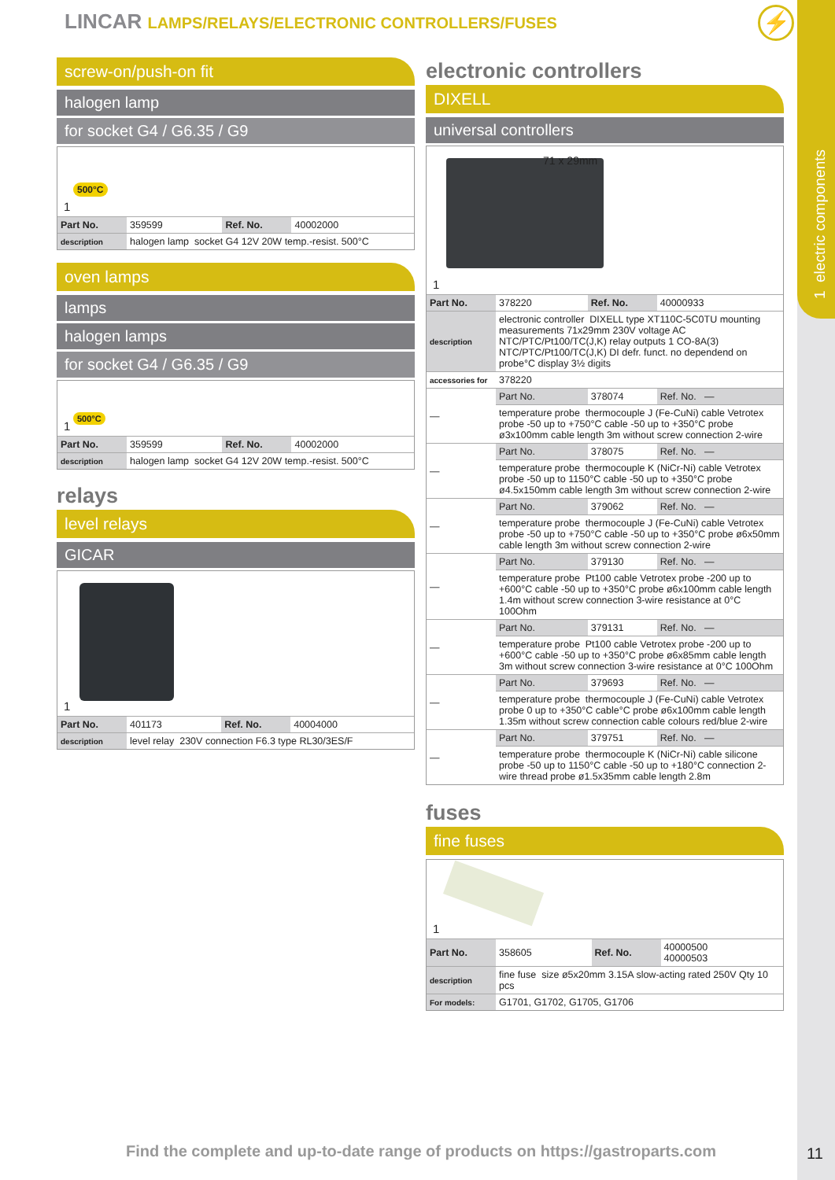1 electric components
LINCAR LAMPS/RELAYS/ELECTRONIC CONTROLLERS/FUSES
⚡
screw-on/push-on fit
halogen lamp
for socket G4 / G6.35 / G9
500°C
1
| Part No. | 359599 | Ref. No. | 40002000 |
| description | halogen lamp socket G4 12V 20W temp.-resist. 500°C | | |
oven lamps
lamps
halogen lamps
for socket G4 / G6.35 / G9
500°C
1
| Part No. | 359599 | Ref. No. | 40002000 |
| description | halogen lamp socket G4 12V 20W temp.-resist. 500°C | | |
relays
level relays
GICAR
1
| Part No. | 401173 | Ref. No. | 40004000 |
| description | level relay 230V connection F6.3 type RL30/3ES/F | | |
electronic controllers
DIXELL
universal controllers
71 x 29mm
1
| Part No. | 378220 | Ref. No. | 40000933 |
| description | electronic controller DIXELL type XT110C-5C0TU mounting measurements 71x29mm 230V voltage AC NTC/PTC/Pt100/TC(J,K) relay outputs 1 CO-8A(3) NTC/PTC/Pt100/TC(J,K) DI defr. funct. no dependend on probe°C display 3½ digits | | |
| accessories for | 378220 | | |
| — | Part No. | 378074 | Ref. No. — |
| | temperature probe thermocouple J (Fe-CuNi) cable Vetrotex probe -50 up to +750°C cable -50 up to +350°C probe ø3x100mm cable length 3m without screw connection 2-wire | | |
| — | Part No. | 378075 | Ref. No. — |
| | temperature probe thermocouple K (NiCr-Ni) cable Vetrotex probe -50 up to 1150°C cable -50 up to +350°C probe ø4.5x150mm cable length 3m without screw connection 2-wire | | |
| — | Part No. | 379062 | Ref. No. — |
| | temperature probe thermocouple J (Fe-CuNi) cable Vetrotex probe -50 up to +750°C cable -50 up to +350°C probe ø6x50mm cable length 3m without screw connection 2-wire | | |
| — | Part No. | 379130 | Ref. No. — |
| | temperature probe Pt100 cable Vetrotex probe -200 up to +600°C cable -50 up to +350°C probe ø6x100mm cable length 1.4m without screw connection 3-wire resistance at 0°C 100Ohm | | |
| — | Part No. | 379131 | Ref. No. — |
| | temperature probe Pt100 cable Vetrotex probe -200 up to +600°C cable -50 up to +350°C probe ø6x85mm cable length 3m without screw connection 3-wire resistance at 0°C 100Ohm | | |
| — | Part No. | 379693 | Ref. No. — |
| | temperature probe thermocouple J (Fe-CuNi) cable Vetrotex probe 0 up to +350°C cable°C probe ø6x100mm cable length 1.35m without screw connection cable colours red/blue 2-wire | | |
| — | Part No. | 379751 | Ref. No. — |
| | temperature probe thermocouple K (NiCr-Ni) cable silicone probe -50 up to 1150°C cable -50 up to +180°C connection 2-wire thread probe ø1.5x35mm cable length 2.8m | | |
fuses
fine fuses
1
| Part No. | 358605 | Ref. No. | 40000500 40000503 |
| description | fine fuse size ø5x20mm 3.15A slow-acting rated 250V Qty 10 pcs | | |
| For models: | G1701, G1702, G1705, G1706 | | |
Find the complete and up-to-date range of products on https://gastroparts.com
11